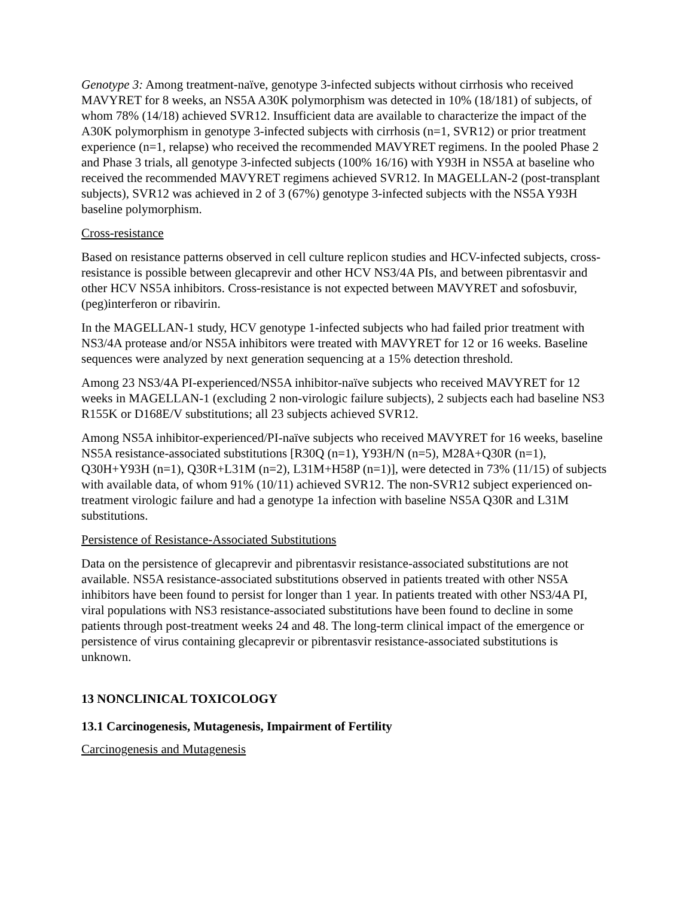Genotype 3: Among treatment-naïve, genotype 3-infected subjects without cirrhosis who received MAVYRET for 8 weeks, an NS5A A30K polymorphism was detected in 10% (18/181) of subjects, of whom 78% (14/18) achieved SVR12. Insufficient data are available to characterize the impact of the A30K polymorphism in genotype 3-infected subjects with cirrhosis (n=1, SVR12) or prior treatment experience (n=1, relapse) who received the recommended MAVYRET regimens. In the pooled Phase 2 and Phase 3 trials, all genotype 3-infected subjects (100% 16/16) with Y93H in NS5A at baseline who received the recommended MAVYRET regimens achieved SVR12. In MAGELLAN-2 (post-transplant subjects), SVR12 was achieved in 2 of 3 (67%) genotype 3-infected subjects with the NS5A Y93H baseline polymorphism.
Cross-resistance
Based on resistance patterns observed in cell culture replicon studies and HCV-infected subjects, cross-resistance is possible between glecaprevir and other HCV NS3/4A PIs, and between pibrentasvir and other HCV NS5A inhibitors. Cross-resistance is not expected between MAVYRET and sofosbuvir, (peg)interferon or ribavirin.
In the MAGELLAN-1 study, HCV genotype 1-infected subjects who had failed prior treatment with NS3/4A protease and/or NS5A inhibitors were treated with MAVYRET for 12 or 16 weeks. Baseline sequences were analyzed by next generation sequencing at a 15% detection threshold.
Among 23 NS3/4A PI-experienced/NS5A inhibitor-naïve subjects who received MAVYRET for 12 weeks in MAGELLAN-1 (excluding 2 non-virologic failure subjects), 2 subjects each had baseline NS3 R155K or D168E/V substitutions; all 23 subjects achieved SVR12.
Among NS5A inhibitor-experienced/PI-naïve subjects who received MAVYRET for 16 weeks, baseline NS5A resistance-associated substitutions [R30Q (n=1), Y93H/N (n=5), M28A+Q30R (n=1), Q30H+Y93H (n=1), Q30R+L31M (n=2), L31M+H58P (n=1)], were detected in 73% (11/15) of subjects with available data, of whom 91% (10/11) achieved SVR12. The non-SVR12 subject experienced on-treatment virologic failure and had a genotype 1a infection with baseline NS5A Q30R and L31M substitutions.
Persistence of Resistance-Associated Substitutions
Data on the persistence of glecaprevir and pibrentasvir resistance-associated substitutions are not available. NS5A resistance-associated substitutions observed in patients treated with other NS5A inhibitors have been found to persist for longer than 1 year. In patients treated with other NS3/4A PI, viral populations with NS3 resistance-associated substitutions have been found to decline in some patients through post-treatment weeks 24 and 48. The long-term clinical impact of the emergence or persistence of virus containing glecaprevir or pibrentasvir resistance-associated substitutions is unknown.
13 NONCLINICAL TOXICOLOGY
13.1 Carcinogenesis, Mutagenesis, Impairment of Fertility
Carcinogenesis and Mutagenesis